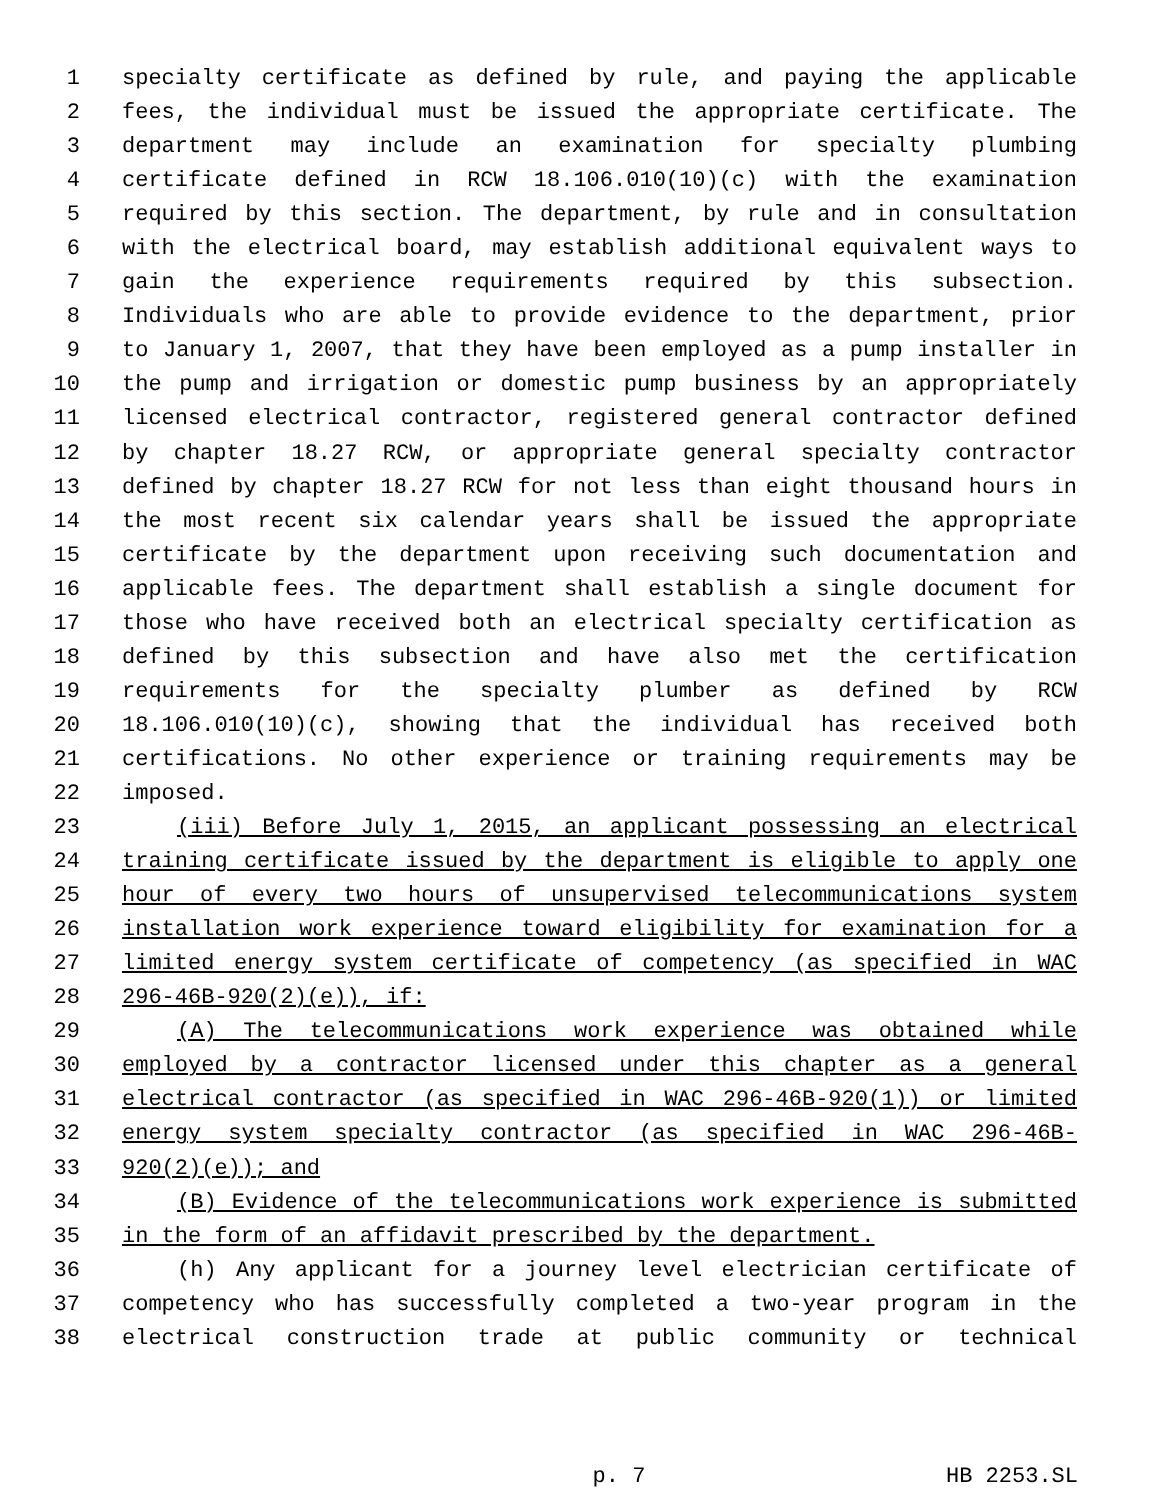1 specialty certificate as defined by rule, and paying the applicable
2 fees, the individual must be issued the appropriate certificate. The
3 department may include an examination for specialty plumbing
4 certificate defined in RCW 18.106.010(10)(c) with the examination
5 required by this section. The department, by rule and in consultation
6 with the electrical board, may establish additional equivalent ways to
7 gain the experience requirements required by this subsection.
8 Individuals who are able to provide evidence to the department, prior
9 to January 1, 2007, that they have been employed as a pump installer in
10 the pump and irrigation or domestic pump business by an appropriately
11 licensed electrical contractor, registered general contractor defined
12 by chapter 18.27 RCW, or appropriate general specialty contractor
13 defined by chapter 18.27 RCW for not less than eight thousand hours in
14 the most recent six calendar years shall be issued the appropriate
15 certificate by the department upon receiving such documentation and
16 applicable fees. The department shall establish a single document for
17 those who have received both an electrical specialty certification as
18 defined by this subsection and have also met the certification
19 requirements for the specialty plumber as defined by RCW
20 18.106.010(10)(c), showing that the individual has received both
21 certifications. No other experience or training requirements may be
22 imposed.
23 (iii) Before July 1, 2015, an applicant possessing an electrical
24 training certificate issued by the department is eligible to apply one
25 hour of every two hours of unsupervised telecommunications system
26 installation work experience toward eligibility for examination for a
27 limited energy system certificate of competency (as specified in WAC
28 296-46B-920(2)(e)), if:
29 (A) The telecommunications work experience was obtained while
30 employed by a contractor licensed under this chapter as a general
31 electrical contractor (as specified in WAC 296-46B-920(1)) or limited
32 energy system specialty contractor (as specified in WAC 296-46B-
33 920(2)(e)); and
34 (B) Evidence of the telecommunications work experience is submitted
35 in the form of an affidavit prescribed by the department.
36 (h) Any applicant for a journey level electrician certificate of
37 competency who has successfully completed a two-year program in the
38 electrical construction trade at public community or technical
p. 7
HB 2253.SL